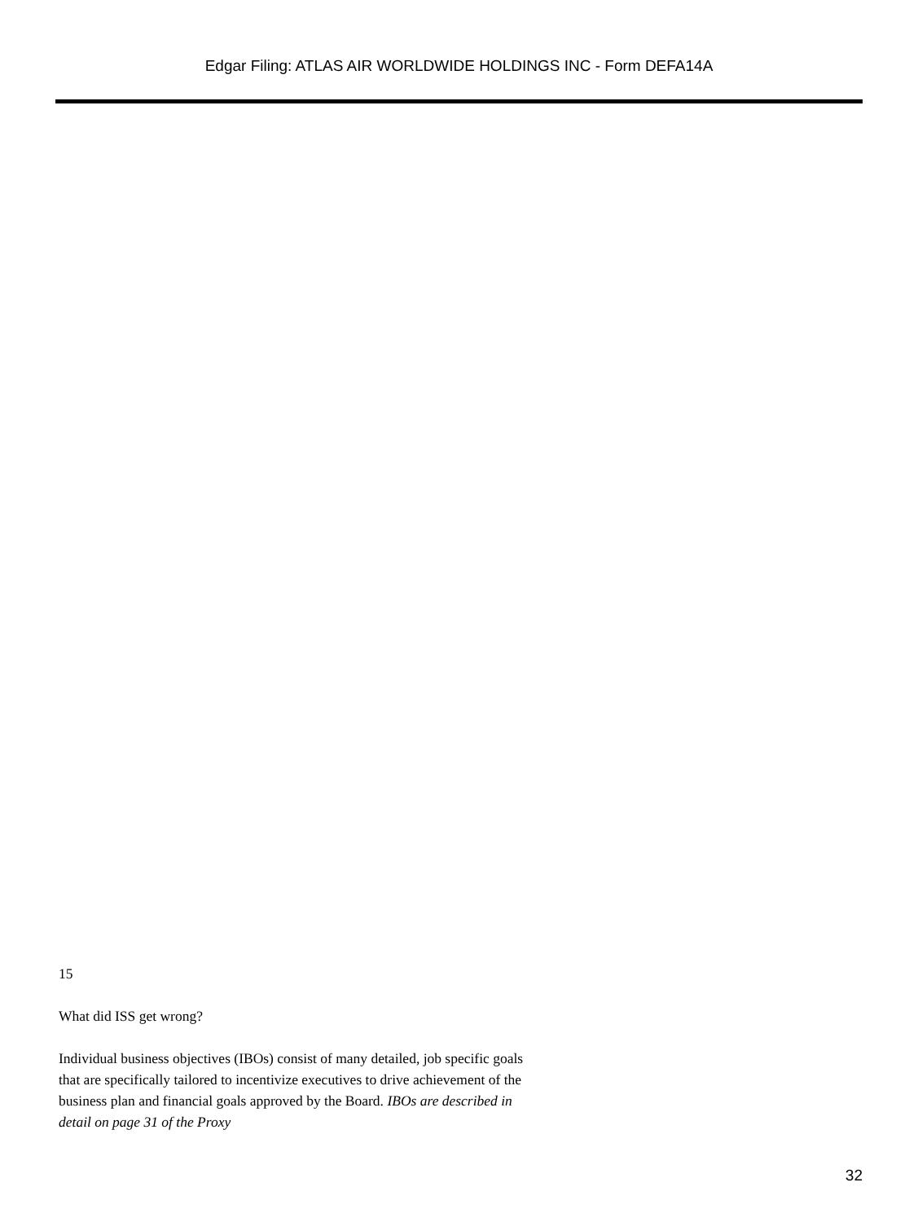Edgar Filing: ATLAS AIR WORLDWIDE HOLDINGS INC - Form DEFA14A
15
What did ISS get wrong?
Individual business objectives (IBOs) consist of many detailed, job specific goals that are specifically tailored to incentivize executives to drive achievement of the business plan and financial goals approved by the Board. IBOs are described in detail on page 31 of the Proxy
32